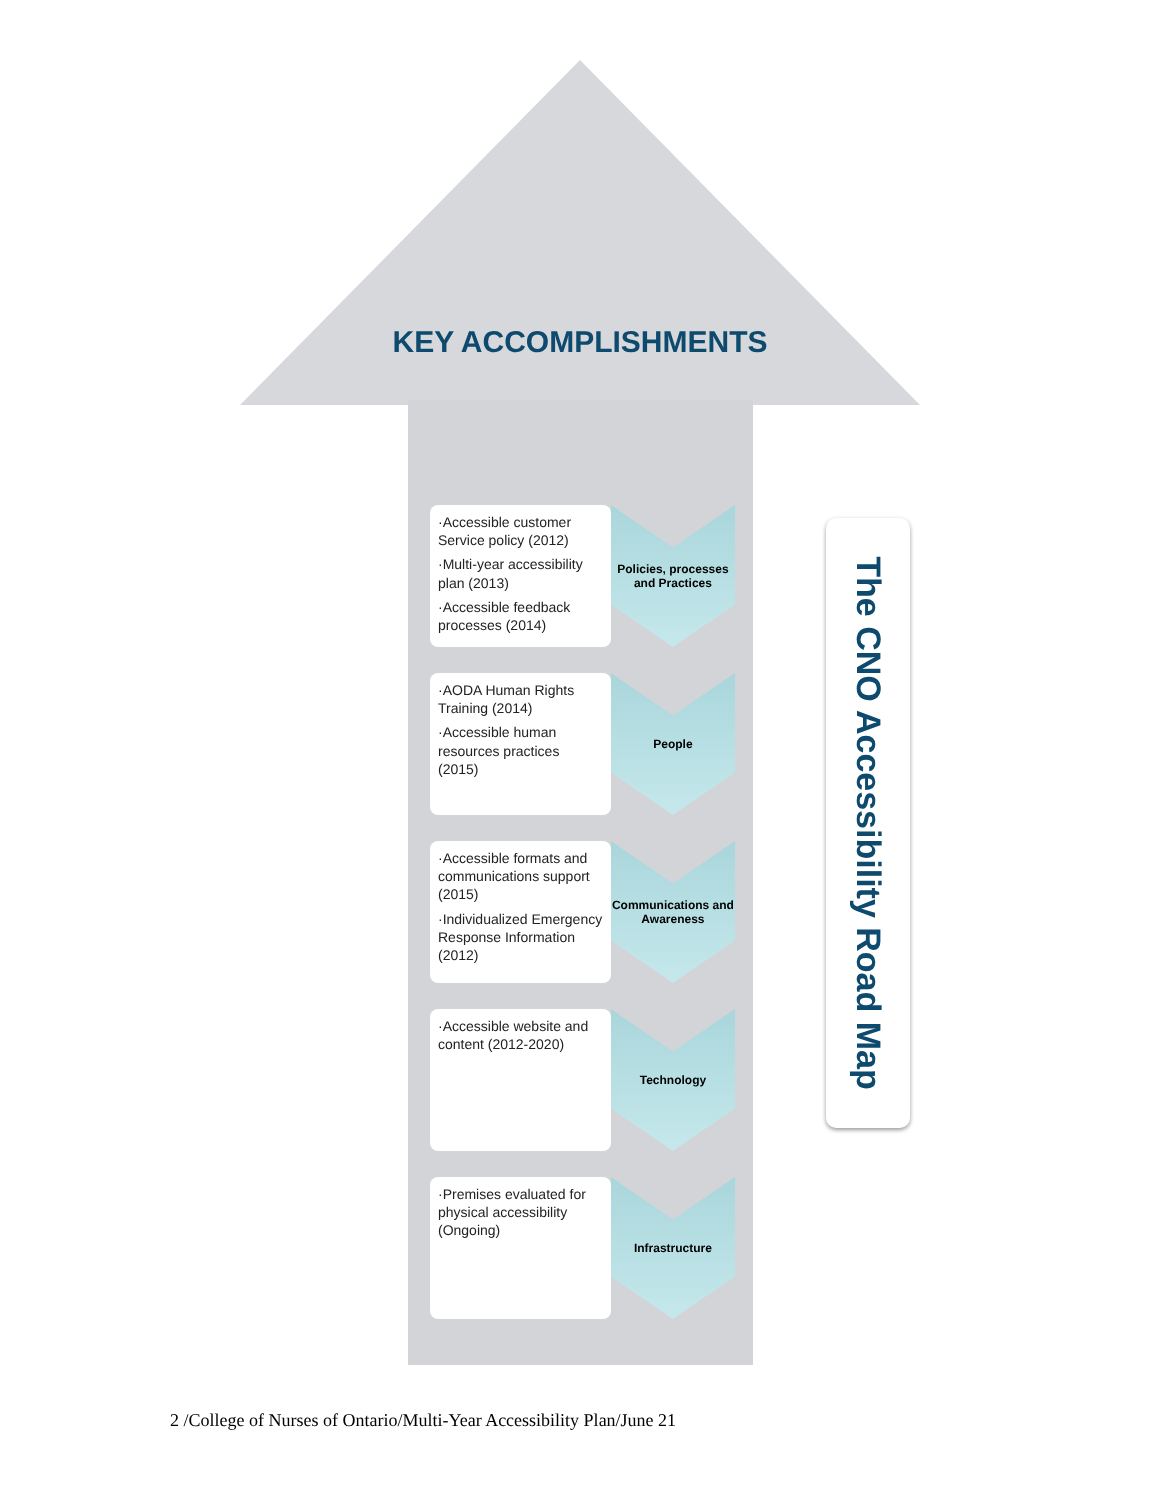KEY ACCOMPLISHMENTS
·Accessible customer Service policy (2012)
·Multi-year accessibility plan (2013)
·Accessible feedback processes (2014)
Policies, processes and Practices
·AODA Human Rights Training (2014)
·Accessible human resources practices (2015)
People
·Accessible formats and communications support (2015)
·Individualized Emergency Response Information (2012)
Communications and Awareness
·Accessible website and content (2012-2020)
Technology
·Premises evaluated for physical accessibility (Ongoing)
Infrastructure
The CNO Accessibility Road Map
2 /College of Nurses of Ontario/Multi-Year Accessibility Plan/June 21